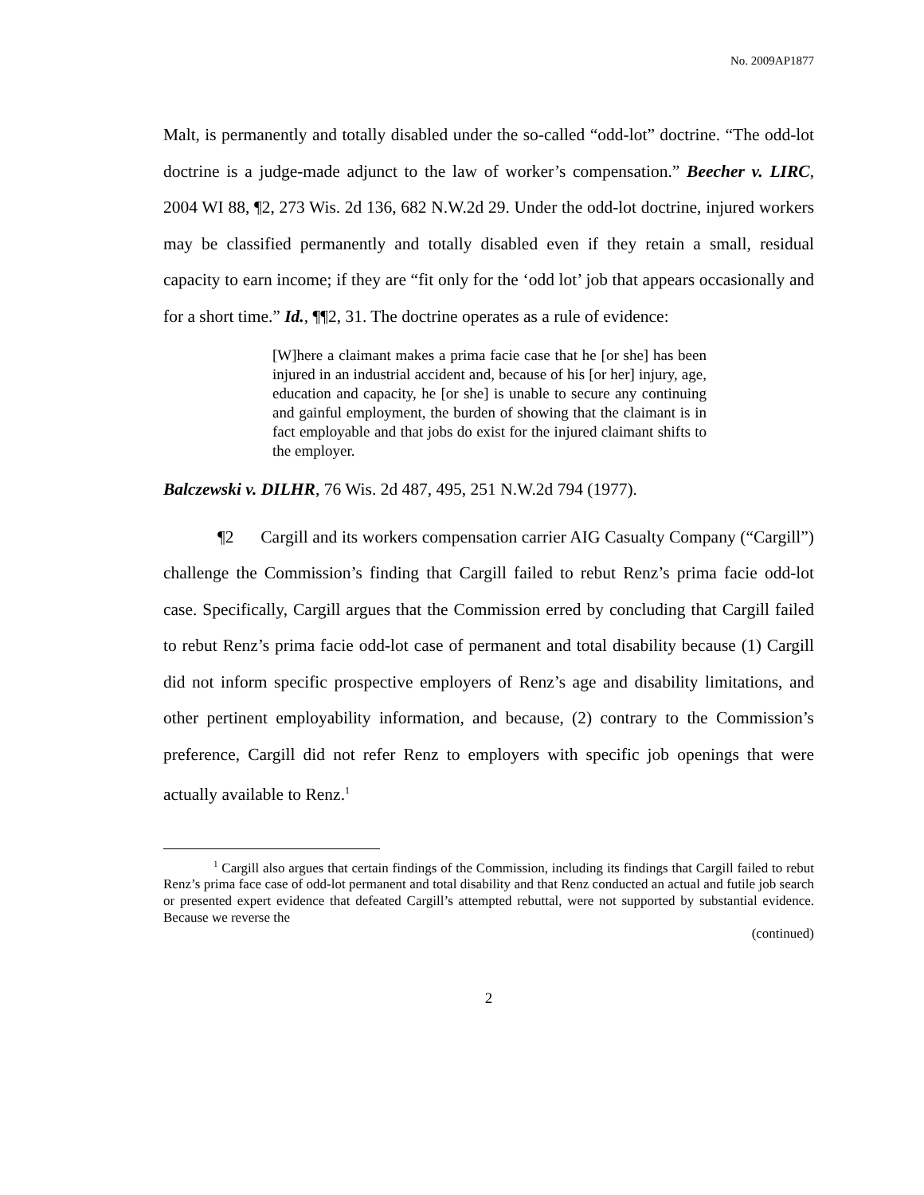No. 2009AP1877
Malt, is permanently and totally disabled under the so-called “odd-lot” doctrine. “The odd-lot doctrine is a judge-made adjunct to the law of worker’s compensation.” Beecher v. LIRC, 2004 WI 88, ¶2, 273 Wis. 2d 136, 682 N.W.2d 29. Under the odd-lot doctrine, injured workers may be classified permanently and totally disabled even if they retain a small, residual capacity to earn income; if they are “fit only for the ‘odd lot’ job that appears occasionally and for a short time.” Id., ¶¶2, 31. The doctrine operates as a rule of evidence:
[W]here a claimant makes a prima facie case that he [or she] has been injured in an industrial accident and, because of his [or her] injury, age, education and capacity, he [or she] is unable to secure any continuing and gainful employment, the burden of showing that the claimant is in fact employable and that jobs do exist for the injured claimant shifts to the employer.
Balczewski v. DILHR, 76 Wis. 2d 487, 495, 251 N.W.2d 794 (1977).
¶2 Cargill and its workers compensation carrier AIG Casualty Company (“Cargill”) challenge the Commission’s finding that Cargill failed to rebut Renz’s prima facie odd-lot case. Specifically, Cargill argues that the Commission erred by concluding that Cargill failed to rebut Renz’s prima facie odd-lot case of permanent and total disability because (1) Cargill did not inform specific prospective employers of Renz’s age and disability limitations, and other pertinent employability information, and because, (2) contrary to the Commission’s preference, Cargill did not refer Renz to employers with specific job openings that were actually available to Renz.<sup>1</sup>
<sup>1</sup> Cargill also argues that certain findings of the Commission, including its findings that Cargill failed to rebut Renz’s prima face case of odd-lot permanent and total disability and that Renz conducted an actual and futile job search or presented expert evidence that defeated Cargill’s attempted rebuttal, were not supported by substantial evidence. Because we reverse the
(continued)
2